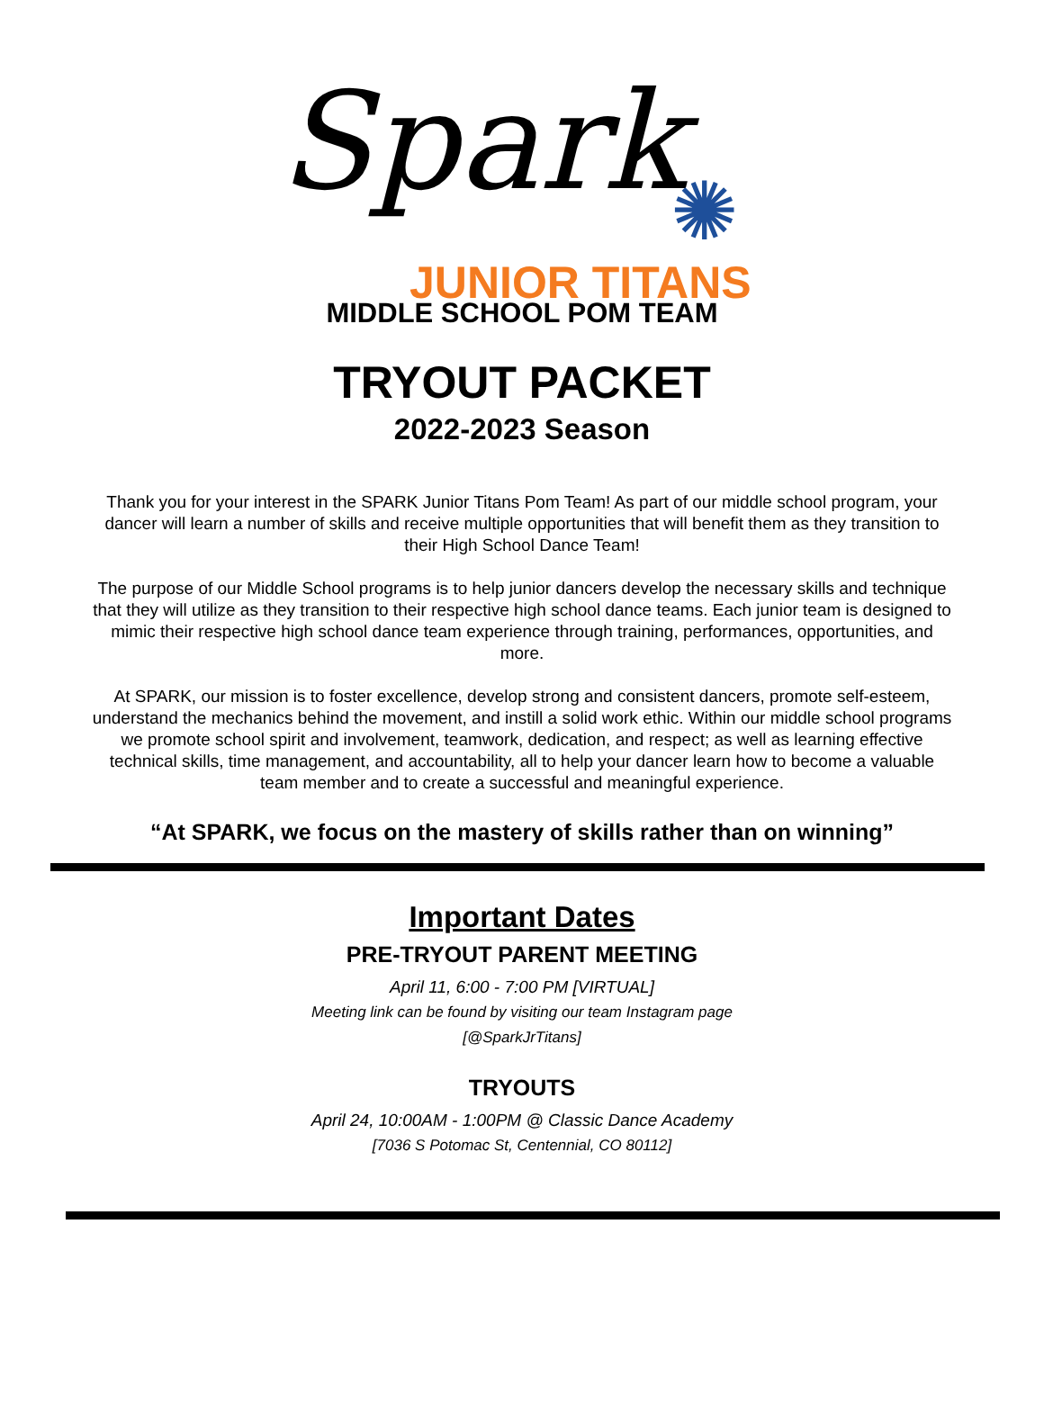Spark ✺
JUNIOR TITANS
MIDDLE SCHOOL POM TEAM
TRYOUT PACKET
2022-2023 Season
Thank you for your interest in the SPARK Junior Titans Pom Team! As part of our middle school program, your dancer will learn a number of skills and receive multiple opportunities that will benefit them as they transition to their High School Dance Team!
The purpose of our Middle School programs is to help junior dancers develop the necessary skills and technique that they will utilize as they transition to their respective high school dance teams. Each junior team is designed to mimic their respective high school dance team experience through training, performances, opportunities, and more.
At SPARK, our mission is to foster excellence, develop strong and consistent dancers, promote self-esteem, understand the mechanics behind the movement, and instill a solid work ethic. Within our middle school programs we promote school spirit and involvement, teamwork, dedication, and respect; as well as learning effective technical skills, time management, and accountability, all to help your dancer learn how to become a valuable team member and to create a successful and meaningful experience.
“At SPARK, we focus on the mastery of skills rather than on winning”
Important Dates
PRE-TRYOUT PARENT MEETING
April 11, 6:00 - 7:00 PM [VIRTUAL]
Meeting link can be found by visiting our team Instagram page
[@SparkJrTitans]
TRYOUTS
April 24, 10:00AM - 1:00PM @ Classic Dance Academy
[7036 S Potomac St, Centennial, CO 80112]